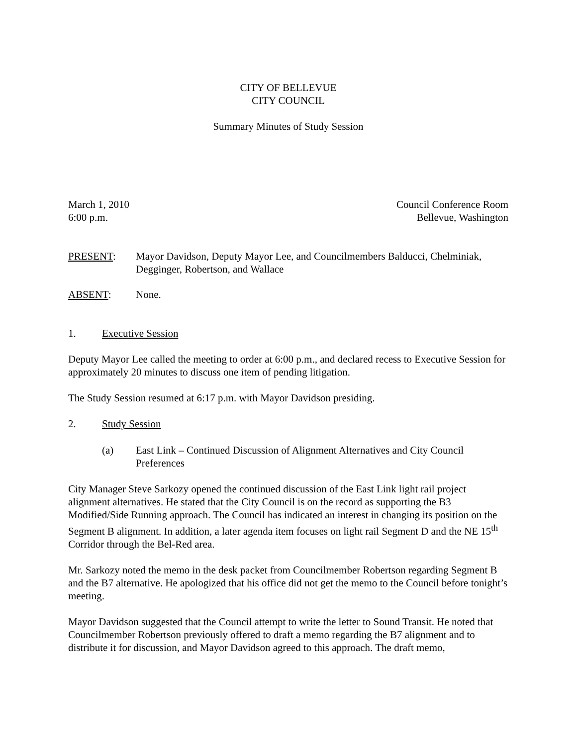CITY OF BELLEVUE
CITY COUNCIL
Summary Minutes of Study Session
March 1, 2010
6:00 p.m.
Council Conference Room
Bellevue, Washington
PRESENT: Mayor Davidson, Deputy Mayor Lee, and Councilmembers Balducci, Chelminiak, Degginger, Robertson, and Wallace
ABSENT: None.
1. Executive Session
Deputy Mayor Lee called the meeting to order at 6:00 p.m., and declared recess to Executive Session for approximately 20 minutes to discuss one item of pending litigation.
The Study Session resumed at 6:17 p.m. with Mayor Davidson presiding.
2. Study Session
(a) East Link – Continued Discussion of Alignment Alternatives and City Council Preferences
City Manager Steve Sarkozy opened the continued discussion of the East Link light rail project alignment alternatives. He stated that the City Council is on the record as supporting the B3 Modified/Side Running approach. The Council has indicated an interest in changing its position on the Segment B alignment. In addition, a later agenda item focuses on light rail Segment D and the NE 15<sup>th</sup> Corridor through the Bel-Red area.
Mr. Sarkozy noted the memo in the desk packet from Councilmember Robertson regarding Segment B and the B7 alternative. He apologized that his office did not get the memo to the Council before tonight’s meeting.
Mayor Davidson suggested that the Council attempt to write the letter to Sound Transit. He noted that Councilmember Robertson previously offered to draft a memo regarding the B7 alignment and to distribute it for discussion, and Mayor Davidson agreed to this approach. The draft memo,